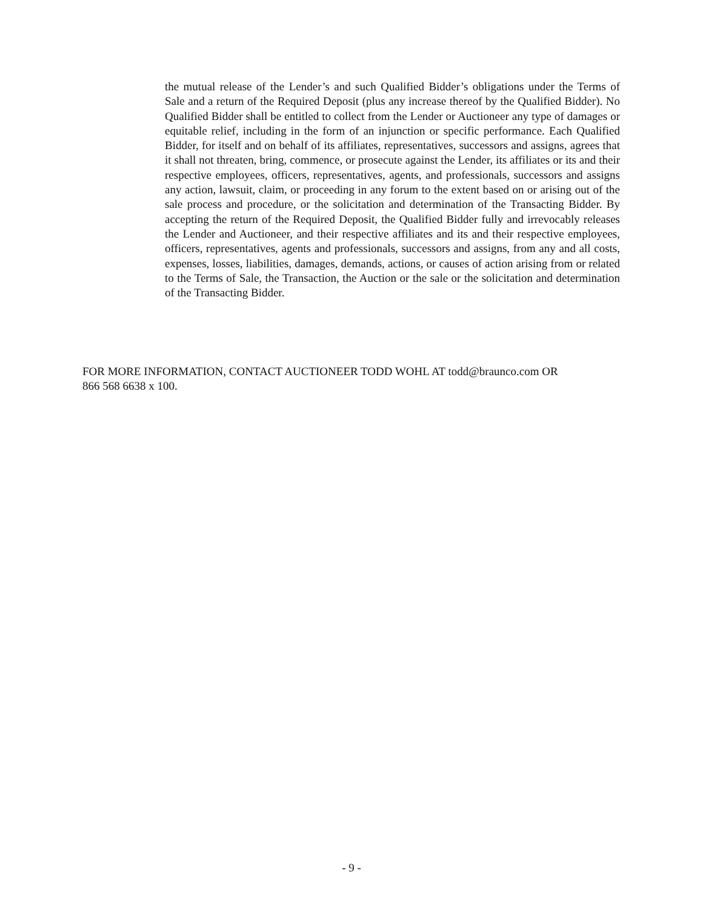the mutual release of the Lender’s and such Qualified Bidder’s obligations under the Terms of Sale and a return of the Required Deposit (plus any increase thereof by the Qualified Bidder). No Qualified Bidder shall be entitled to collect from the Lender or Auctioneer any type of damages or equitable relief, including in the form of an injunction or specific performance. Each Qualified Bidder, for itself and on behalf of its affiliates, representatives, successors and assigns, agrees that it shall not threaten, bring, commence, or prosecute against the Lender, its affiliates or its and their respective employees, officers, representatives, agents, and professionals, successors and assigns any action, lawsuit, claim, or proceeding in any forum to the extent based on or arising out of the sale process and procedure, or the solicitation and determination of the Transacting Bidder. By accepting the return of the Required Deposit, the Qualified Bidder fully and irrevocably releases the Lender and Auctioneer, and their respective affiliates and its and their respective employees, officers, representatives, agents and professionals, successors and assigns, from any and all costs, expenses, losses, liabilities, damages, demands, actions, or causes of action arising from or related to the Terms of Sale, the Transaction, the Auction or the sale or the solicitation and determination of the Transacting Bidder.
FOR MORE INFORMATION, CONTACT AUCTIONEER TODD WOHL AT todd@braunco.com OR
866 568 6638 x 100.
- 9 -